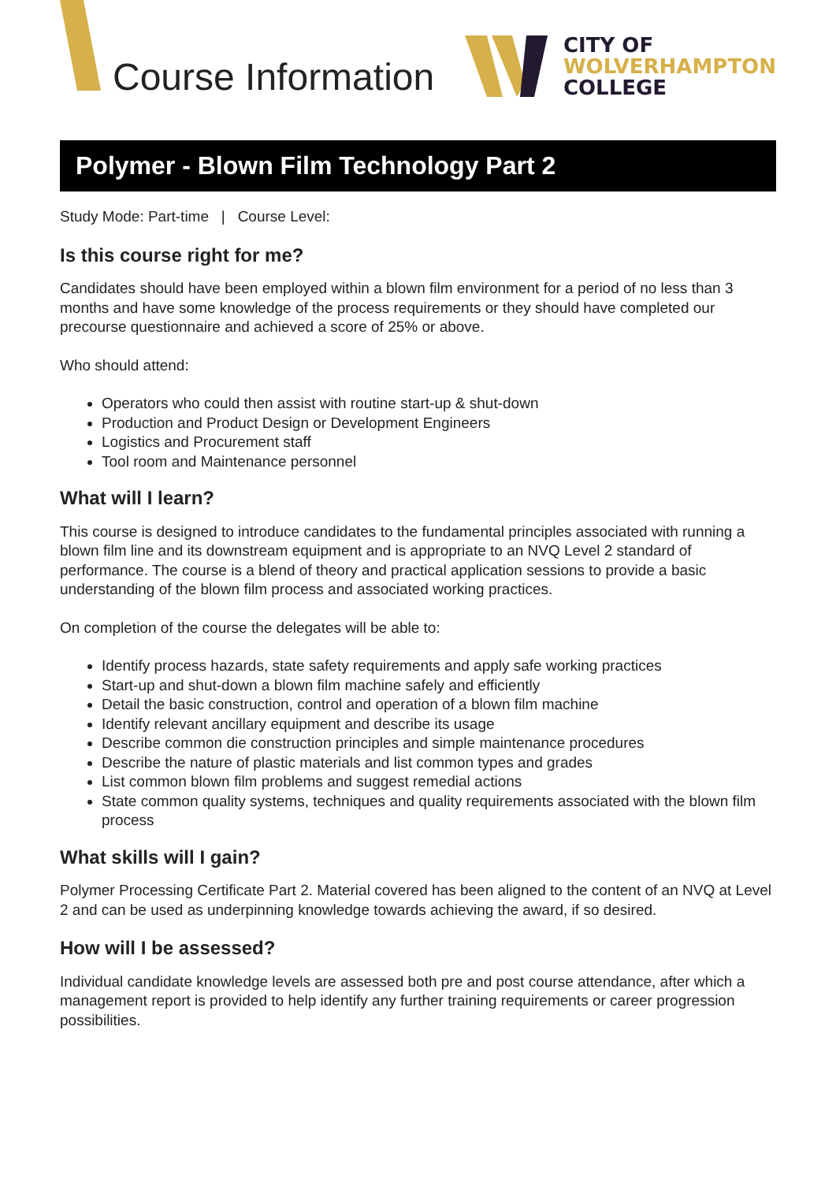Course Information
CITY OF
WOLVERHAMPTON
COLLEGE
Polymer - Blown Film Technology Part 2
Study Mode: Part-time | Course Level:
Is this course right for me?
Candidates should have been employed within a blown film environment for a period of no less than 3 months and have some knowledge of the process requirements or they should have completed our precourse questionnaire and achieved a score of 25% or above.
Who should attend:
Operators who could then assist with routine start-up & shut-down
Production and Product Design or Development Engineers
Logistics and Procurement staff
Tool room and Maintenance personnel
What will I learn?
This course is designed to introduce candidates to the fundamental principles associated with running a blown film line and its downstream equipment and is appropriate to an NVQ Level 2 standard of performance. The course is a blend of theory and practical application sessions to provide a basic understanding of the blown film process and associated working practices.
On completion of the course the delegates will be able to:
Identify process hazards, state safety requirements and apply safe working practices
Start-up and shut-down a blown film machine safely and efficiently
Detail the basic construction, control and operation of a blown film machine
Identify relevant ancillary equipment and describe its usage
Describe common die construction principles and simple maintenance procedures
Describe the nature of plastic materials and list common types and grades
List common blown film problems and suggest remedial actions
State common quality systems, techniques and quality requirements associated with the blown film process
What skills will I gain?
Polymer Processing Certificate Part 2. Material covered has been aligned to the content of an NVQ at Level 2 and can be used as underpinning knowledge towards achieving the award, if so desired.
How will I be assessed?
Individual candidate knowledge levels are assessed both pre and post course attendance, after which a management report is provided to help identify any further training requirements or career progression possibilities.